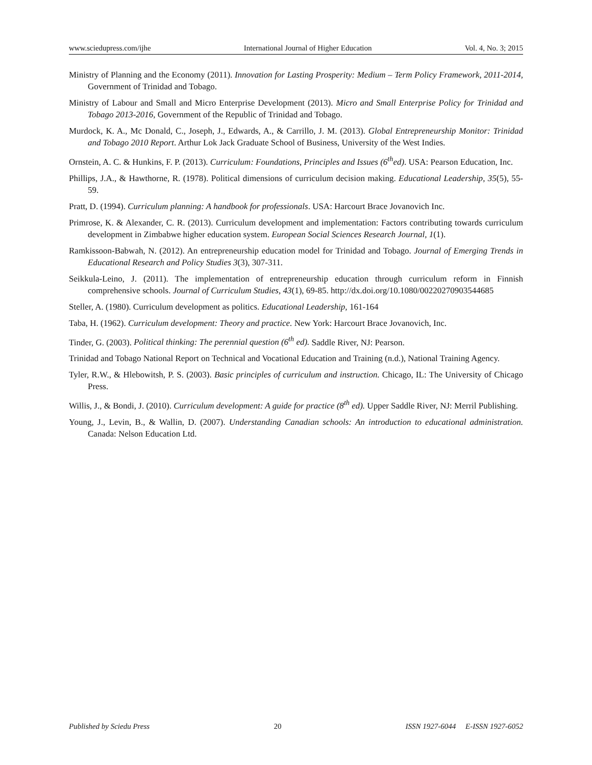www.sciedupress.com/ijhe International Journal of Higher Education Vol. 4, No. 3; 2015
Ministry of Planning and the Economy (2011). Innovation for Lasting Prosperity: Medium – Term Policy Framework, 2011-2014, Government of Trinidad and Tobago.
Ministry of Labour and Small and Micro Enterprise Development (2013). Micro and Small Enterprise Policy for Trinidad and Tobago 2013-2016, Government of the Republic of Trinidad and Tobago.
Murdock, K. A., Mc Donald, C., Joseph, J., Edwards, A., & Carrillo, J. M. (2013). Global Entrepreneurship Monitor: Trinidad and Tobago 2010 Report. Arthur Lok Jack Graduate School of Business, University of the West Indies.
Ornstein, A. C. & Hunkins, F. P. (2013). Curriculum: Foundations, Principles and Issues (6<sup>th</sup>ed). USA: Pearson Education, Inc.
Phillips, J.A., & Hawthorne, R. (1978). Political dimensions of curriculum decision making. Educational Leadership, 35(5), 55-59.
Pratt, D. (1994). Curriculum planning: A handbook for professionals. USA: Harcourt Brace Jovanovich Inc.
Primrose, K. & Alexander, C. R. (2013). Curriculum development and implementation: Factors contributing towards curriculum development in Zimbabwe higher education system. European Social Sciences Research Journal, 1(1).
Ramkissoon-Babwah, N. (2012). An entrepreneurship education model for Trinidad and Tobago. Journal of Emerging Trends in Educational Research and Policy Studies 3(3), 307-311.
Seikkula-Leino, J. (2011). The implementation of entrepreneurship education through curriculum reform in Finnish comprehensive schools. Journal of Curriculum Studies, 43(1), 69-85. http://dx.doi.org/10.1080/00220270903544685
Steller, A. (1980). Curriculum development as politics. Educational Leadership, 161-164
Taba, H. (1962). Curriculum development: Theory and practice. New York: Harcourt Brace Jovanovich, Inc.
Tinder, G. (2003). Political thinking: The perennial question (6<sup>th</sup> ed). Saddle River, NJ: Pearson.
Trinidad and Tobago National Report on Technical and Vocational Education and Training (n.d.), National Training Agency.
Tyler, R.W., & Hlebowitsh, P. S. (2003). Basic principles of curriculum and instruction. Chicago, IL: The University of Chicago Press.
Willis, J., & Bondi, J. (2010). Curriculum development: A guide for practice (8<sup>th</sup> ed). Upper Saddle River, NJ: Merril Publishing.
Young, J., Levin, B., & Wallin, D. (2007). Understanding Canadian schools: An introduction to educational administration. Canada: Nelson Education Ltd.
Published by Sciedu Press 20 ISSN 1927-6044 E-ISSN 1927-6052